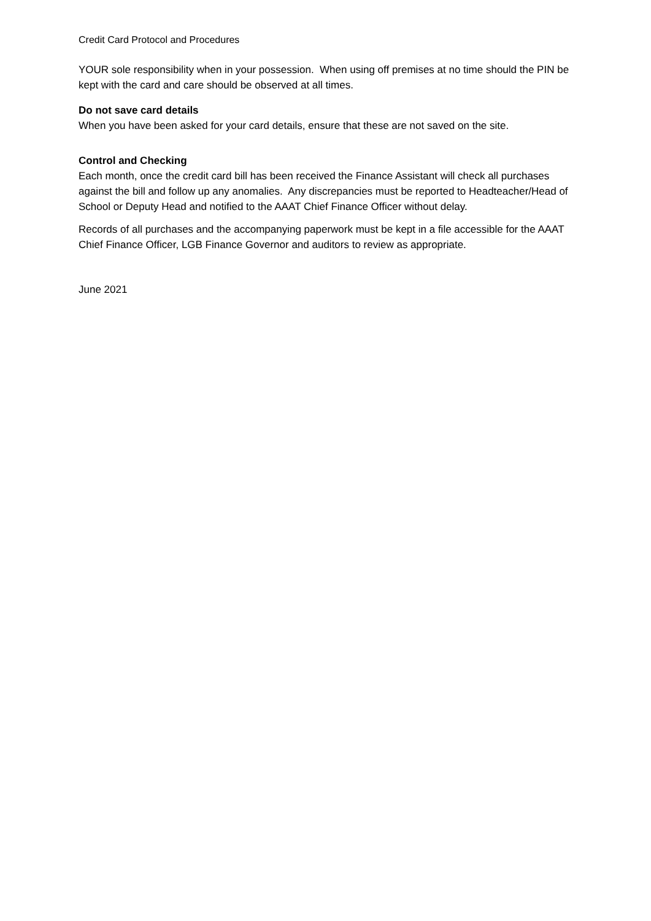Credit Card Protocol and Procedures
YOUR sole responsibility when in your possession. When using off premises at no time should the PIN be kept with the card and care should be observed at all times.
Do not save card details
When you have been asked for your card details, ensure that these are not saved on the site.
Control and Checking
Each month, once the credit card bill has been received the Finance Assistant will check all purchases against the bill and follow up any anomalies. Any discrepancies must be reported to Headteacher/Head of School or Deputy Head and notified to the AAAT Chief Finance Officer without delay.
Records of all purchases and the accompanying paperwork must be kept in a file accessible for the AAAT Chief Finance Officer, LGB Finance Governor and auditors to review as appropriate.
June 2021